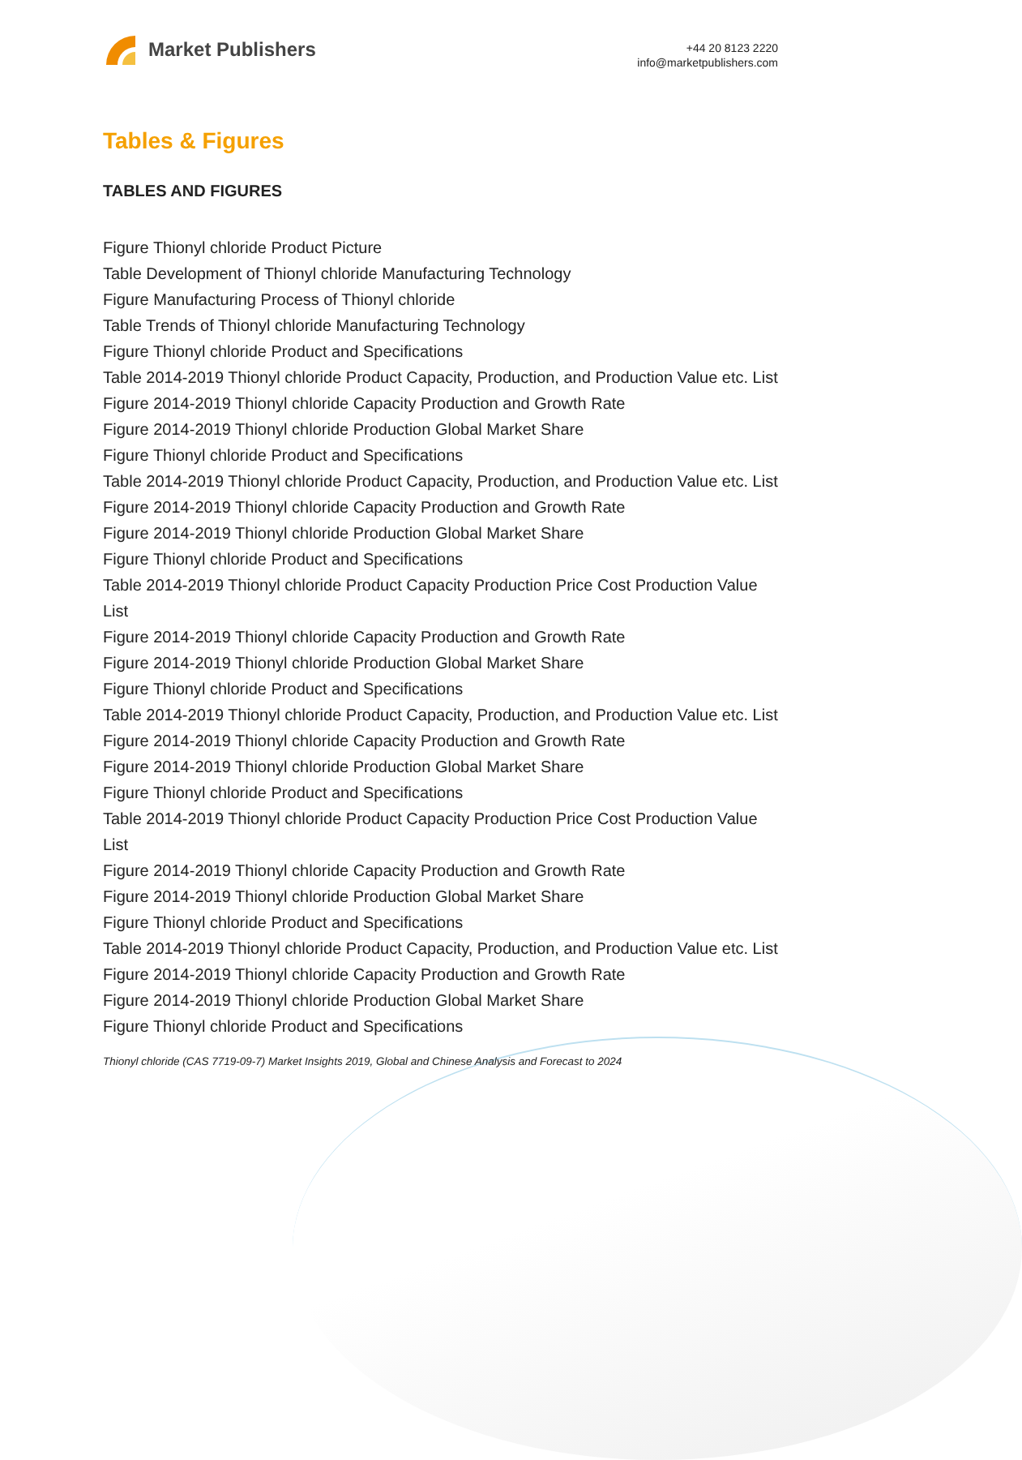Market Publishers
+44 20 8123 2220
info@marketpublishers.com
Tables & Figures
TABLES AND FIGURES
Figure Thionyl chloride Product Picture
Table Development of Thionyl chloride Manufacturing Technology
Figure Manufacturing Process of Thionyl chloride
Table Trends of Thionyl chloride Manufacturing Technology
Figure Thionyl chloride Product and Specifications
Table 2014-2019 Thionyl chloride Product Capacity, Production, and Production Value etc. List
Figure 2014-2019 Thionyl chloride Capacity Production and Growth Rate
Figure 2014-2019 Thionyl chloride Production Global Market Share
Figure Thionyl chloride Product and Specifications
Table 2014-2019 Thionyl chloride Product Capacity, Production, and Production Value etc. List
Figure 2014-2019 Thionyl chloride Capacity Production and Growth Rate
Figure 2014-2019 Thionyl chloride Production Global Market Share
Figure Thionyl chloride Product and Specifications
Table 2014-2019 Thionyl chloride Product Capacity Production Price Cost Production Value List
Figure 2014-2019 Thionyl chloride Capacity Production and Growth Rate
Figure 2014-2019 Thionyl chloride Production Global Market Share
Figure Thionyl chloride Product and Specifications
Table 2014-2019 Thionyl chloride Product Capacity, Production, and Production Value etc. List
Figure 2014-2019 Thionyl chloride Capacity Production and Growth Rate
Figure 2014-2019 Thionyl chloride Production Global Market Share
Figure Thionyl chloride Product and Specifications
Table 2014-2019 Thionyl chloride Product Capacity Production Price Cost Production Value List
Figure 2014-2019 Thionyl chloride Capacity Production and Growth Rate
Figure 2014-2019 Thionyl chloride Production Global Market Share
Figure Thionyl chloride Product and Specifications
Table 2014-2019 Thionyl chloride Product Capacity, Production, and Production Value etc. List
Figure 2014-2019 Thionyl chloride Capacity Production and Growth Rate
Figure 2014-2019 Thionyl chloride Production Global Market Share
Figure Thionyl chloride Product and Specifications
Thionyl chloride (CAS 7719-09-7) Market Insights 2019, Global and Chinese Analysis and Forecast to 2024